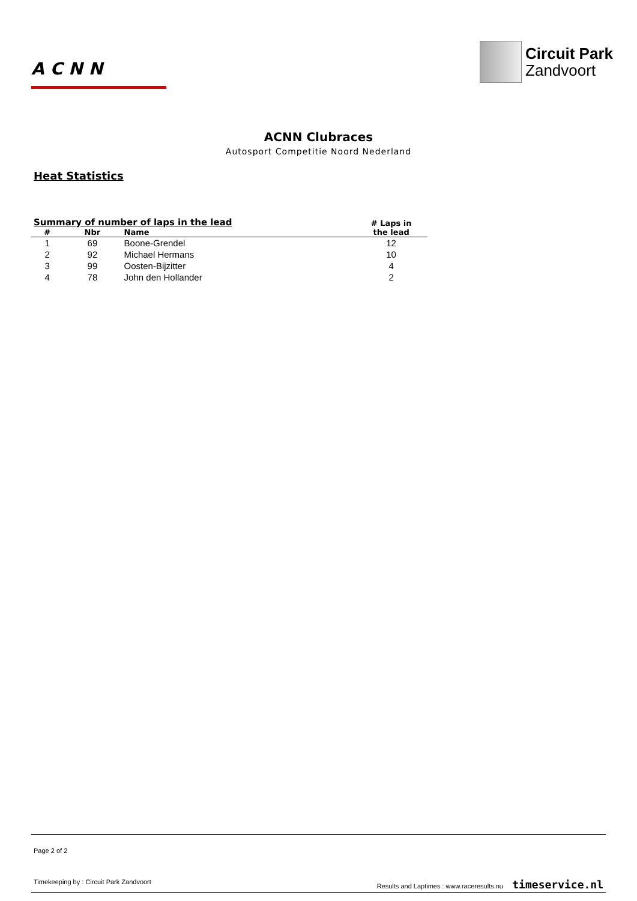ACNN
Circuit Park
Zandvoort
ACNN Clubraces
Autosport Competitie Noord Nederland
Heat Statistics
| Summary of number of laps in the lead | | | # Laps in the lead |
| --- | --- | --- | --- |
| # | Nbr | Name | |
| 1 | 69 | Boone-Grendel | 12 |
| 2 | 92 | Michael Hermans | 10 |
| 3 | 99 | Oosten-Bijzitter | 4 |
| 4 | 78 | John den Hollander | 2 |
Page 2 of 2
Timekeeping by : Circuit Park Zandvoort Results and Laptimes : www.raceresults.nu timeservice.nl